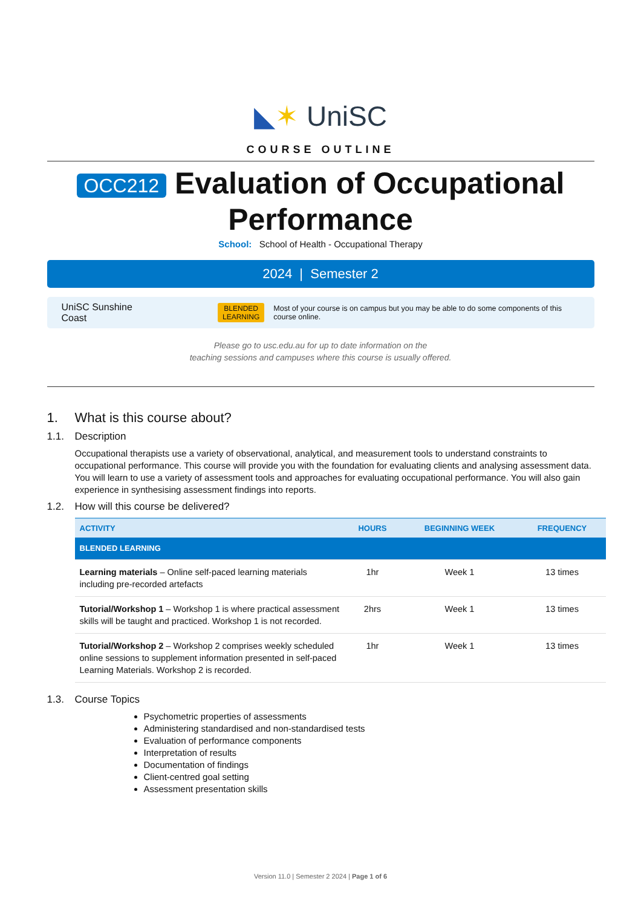◣✶ UniSC
COURSE OUTLINE
OCC212 Evaluation of Occupational Performance
School: School of Health - Occupational Therapy
2024 | Semester 2
UniSC Sunshine Coast BLENDED
LEARNING Most of your course is on campus but you may be able to do some components of this course online.
Please go to usc.edu.au for up to date information on the
teaching sessions and campuses where this course is usually offered.
1. What is this course about?
1.1. Description
Occupational therapists use a variety of observational, analytical, and measurement tools to understand constraints to occupational performance. This course will provide you with the foundation for evaluating clients and analysing assessment data. You will learn to use a variety of assessment tools and approaches for evaluating occupational performance. You will also gain experience in synthesising assessment findings into reports.
1.2. How will this course be delivered?
| ACTIVITY | HOURS | BEGINNING WEEK | FREQUENCY |
| --- | --- | --- | --- |
| BLENDED LEARNING | | | |
| Learning materials – Online self-paced learning materials including pre-recorded artefacts | 1hr | Week 1 | 13 times |
| Tutorial/Workshop 1 – Workshop 1 is where practical assessment skills will be taught and practiced. Workshop 1 is not recorded. | 2hrs | Week 1 | 13 times |
| Tutorial/Workshop 2 – Workshop 2 comprises weekly scheduled online sessions to supplement information presented in self-paced Learning Materials. Workshop 2 is recorded. | 1hr | Week 1 | 13 times |
1.3. Course Topics
Psychometric properties of assessments
Administering standardised and non-standardised tests
Evaluation of performance components
Interpretation of results
Documentation of findings
Client-centred goal setting
Assessment presentation skills
Version 11.0 | Semester 2 2024 | Page 1 of 6